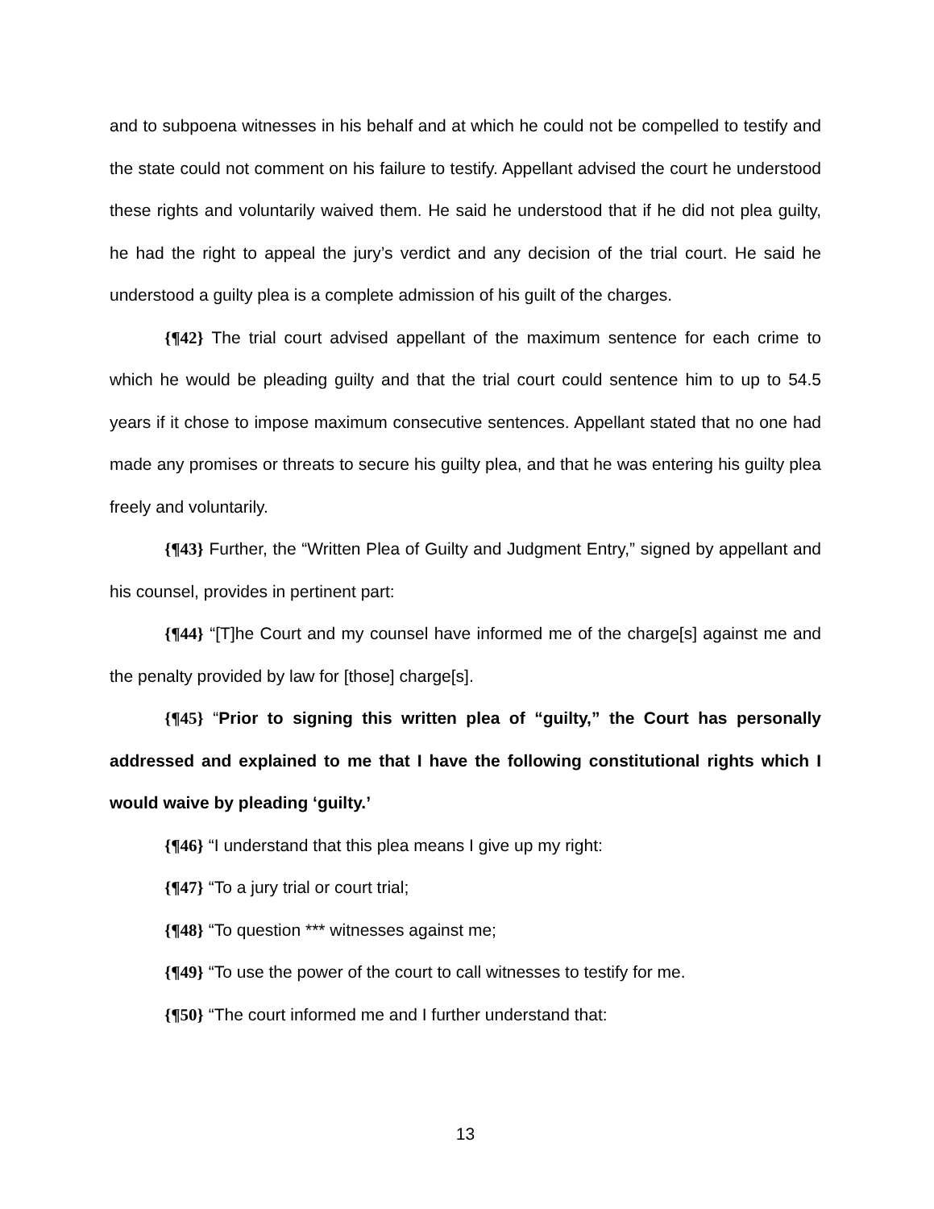and to subpoena witnesses in his behalf and at which he could not be compelled to testify and the state could not comment on his failure to testify. Appellant advised the court he understood these rights and voluntarily waived them. He said he understood that if he did not plea guilty, he had the right to appeal the jury’s verdict and any decision of the trial court. He said he understood a guilty plea is a complete admission of his guilt of the charges.
{¶42} The trial court advised appellant of the maximum sentence for each crime to which he would be pleading guilty and that the trial court could sentence him to up to 54.5 years if it chose to impose maximum consecutive sentences. Appellant stated that no one had made any promises or threats to secure his guilty plea, and that he was entering his guilty plea freely and voluntarily.
{¶43} Further, the “Written Plea of Guilty and Judgment Entry,” signed by appellant and his counsel, provides in pertinent part:
{¶44} “[T]he Court and my counsel have informed me of the charge[s] against me and the penalty provided by law for [those] charge[s].
{¶45} “Prior to signing this written plea of “guilty,” the Court has personally addressed and explained to me that I have the following constitutional rights which I would waive by pleading ‘guilty.’
{¶46} “I understand that this plea means I give up my right:
{¶47} “To a jury trial or court trial;
{¶48} “To question *** witnesses against me;
{¶49} “To use the power of the court to call witnesses to testify for me.
{¶50} “The court informed me and I further understand that:
13